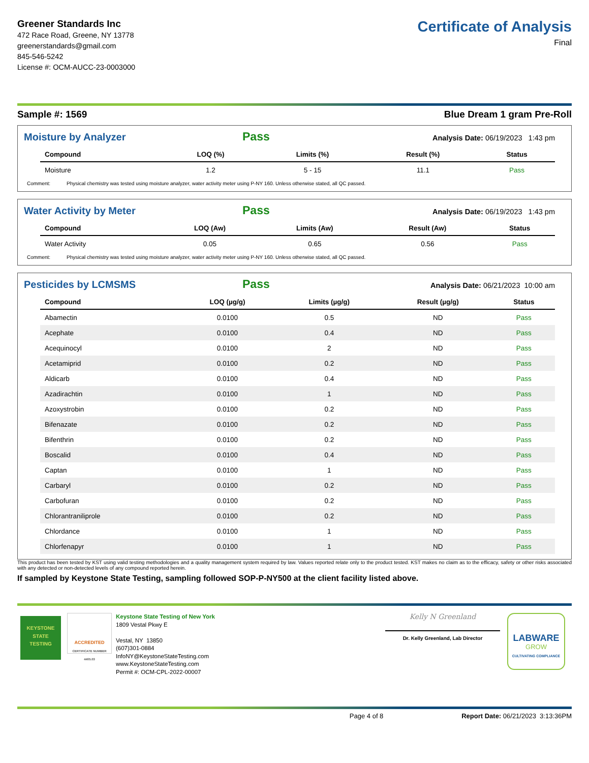Greener Standards Inc
472 Race Road, Greene, NY 13778
greenerstandards@gmail.com
845-546-5242
License #: OCM-AUCC-23-0003000
Certificate of Analysis
Final
Sample #: 1569 Blue Dream 1 gram Pre-Roll
Moisture by Analyzer
Pass Analysis Date: 06/19/2023 1:43 pm
| Compound | LOQ (%) | Limits (%) | Result (%) | Status |
| --- | --- | --- | --- | --- |
| Moisture | 1.2 | 5 - 15 | 11.1 | Pass |
Comment: Physical chemistry was tested using moisture analyzer, water activity meter using P-NY 160. Unless otherwise stated, all QC passed.
Water Activity by Meter
Pass Analysis Date: 06/19/2023 1:43 pm
| Compound | LOQ (Aw) | Limits (Aw) | Result (Aw) | Status |
| --- | --- | --- | --- | --- |
| Water Activity | 0.05 | 0.65 | 0.56 | Pass |
Comment: Physical chemistry was tested using moisture analyzer, water activity meter using P-NY 160. Unless otherwise stated, all QC passed.
Pesticides by LCMSMS
Pass Analysis Date: 06/21/2023 10:00 am
| Compound | LOQ (µg/g) | Limits (µg/g) | Result (µg/g) | Status |
| --- | --- | --- | --- | --- |
| Abamectin | 0.0100 | 0.5 | ND | Pass |
| Acephate | 0.0100 | 0.4 | ND | Pass |
| Acequinocyl | 0.0100 | 2 | ND | Pass |
| Acetamiprid | 0.0100 | 0.2 | ND | Pass |
| Aldicarb | 0.0100 | 0.4 | ND | Pass |
| Azadirachtin | 0.0100 | 1 | ND | Pass |
| Azoxystrobin | 0.0100 | 0.2 | ND | Pass |
| Bifenazate | 0.0100 | 0.2 | ND | Pass |
| Bifenthrin | 0.0100 | 0.2 | ND | Pass |
| Boscalid | 0.0100 | 0.4 | ND | Pass |
| Captan | 0.0100 | 1 | ND | Pass |
| Carbaryl | 0.0100 | 0.2 | ND | Pass |
| Carbofuran | 0.0100 | 0.2 | ND | Pass |
| Chlorantraniliprole | 0.0100 | 0.2 | ND | Pass |
| Chlordance | 0.0100 | 1 | ND | Pass |
| Chlorfenapyr | 0.0100 | 1 | ND | Pass |
This product has been tested by KST using valid testing methodologies and a quality management system required by law. Values reported relate only to the product tested. KST makes no claim as to the efficacy, safety or other risks associated with any detected or non-detected levels of any compound reported herein.
If sampled by Keystone State Testing, sampling followed SOP-P-NY500 at the client facility listed above.
KEYSTONE
STATE
TESTING
ACCREDITED
CERTIFICATE NUMBER 4405.03
Keystone State Testing of New York
1809 Vestal Pkwy E
Vestal, NY 13850
(607)301-0884
InfoNY@KeystoneStateTesting.com
www.KeystoneStateTesting.com
Permit #: OCM-CPL-2022-00007
Kelly N Greenland
Dr. Kelly Greenland, Lab Director
LABWARE
GROW
CULTIVATING COMPLIANCE
Page 4 of 8 Report Date: 06/21/2023 3:13:36PM